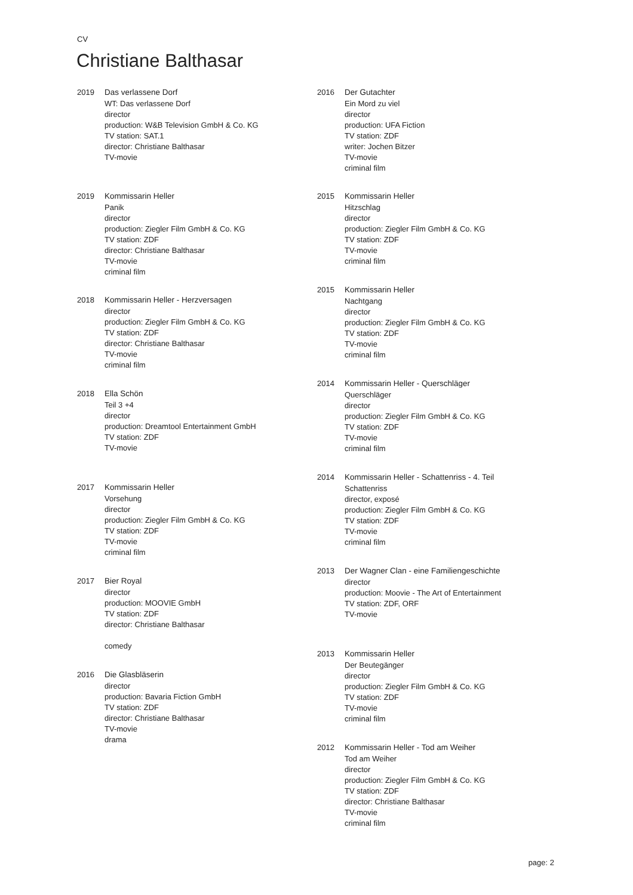CV
Christiane Balthasar
2019 Das verlassene Dorf
WT: Das verlassene Dorf
director
production: W&B Television GmbH & Co. KG
TV station: SAT.1
director: Christiane Balthasar
TV-movie
2019 Kommissarin Heller
Panik
director
production: Ziegler Film GmbH & Co. KG
TV station: ZDF
director: Christiane Balthasar
TV-movie
criminal film
2018 Kommissarin Heller - Herzversagen
director
production: Ziegler Film GmbH & Co. KG
TV station: ZDF
director: Christiane Balthasar
TV-movie
criminal film
2018 Ella Schön
Teil 3 +4
director
production: Dreamtool Entertainment GmbH
TV station: ZDF
TV-movie
2017 Kommissarin Heller
Vorsehung
director
production: Ziegler Film GmbH & Co. KG
TV station: ZDF
TV-movie
criminal film
2017 Bier Royal
director
production: MOOVIE GmbH
TV station: ZDF
director: Christiane Balthasar
comedy
2016 Die Glasbläserin
director
production: Bavaria Fiction GmbH
TV station: ZDF
director: Christiane Balthasar
TV-movie
drama
2016 Der Gutachter
Ein Mord zu viel
director
production: UFA Fiction
TV station: ZDF
writer: Jochen Bitzer
TV-movie
criminal film
2015 Kommissarin Heller
Hitzschlag
director
production: Ziegler Film GmbH & Co. KG
TV station: ZDF
TV-movie
criminal film
2015 Kommissarin Heller
Nachtgang
director
production: Ziegler Film GmbH & Co. KG
TV station: ZDF
TV-movie
criminal film
2014 Kommissarin Heller - Querschläger
Querschläger
director
production: Ziegler Film GmbH & Co. KG
TV station: ZDF
TV-movie
criminal film
2014 Kommissarin Heller - Schattenriss - 4. Teil
Schattenriss
director, exposé
production: Ziegler Film GmbH & Co. KG
TV station: ZDF
TV-movie
criminal film
2013 Der Wagner Clan - eine Familiengeschichte
director
production: Moovie - The Art of Entertainment
TV station: ZDF, ORF
TV-movie
2013 Kommissarin Heller
Der Beutegänger
director
production: Ziegler Film GmbH & Co. KG
TV station: ZDF
TV-movie
criminal film
2012 Kommissarin Heller - Tod am Weiher
Tod am Weiher
director
production: Ziegler Film GmbH & Co. KG
TV station: ZDF
director: Christiane Balthasar
TV-movie
criminal film
page: 2